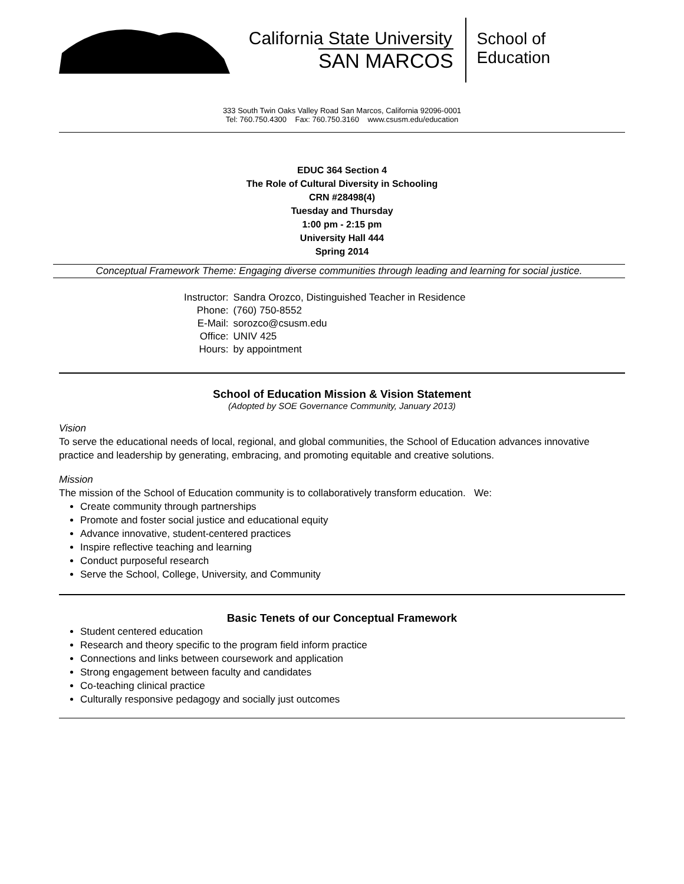California State University
SAN MARCOS
School of
Education
333 South Twin Oaks Valley Road San Marcos, California 92096-0001
Tel: 760.750.4300 Fax: 760.750.3160 www.csusm.edu/education
EDUC 364 Section 4
The Role of Cultural Diversity in Schooling
CRN #28498(4)
Tuesday and Thursday
1:00 pm - 2:15 pm
University Hall 444
Spring 2014
Conceptual Framework Theme: Engaging diverse communities through leading and learning for social justice.
| Instructor: | Sandra Orozco, Distinguished Teacher in Residence |
| Phone: | (760) 750-8552 |
| E-Mail: | sorozco@csusm.edu |
| Office: | UNIV 425 |
| Hours: | by appointment |
School of Education Mission & Vision Statement
(Adopted by SOE Governance Community, January 2013)
Vision
To serve the educational needs of local, regional, and global communities, the School of Education advances innovative practice and leadership by generating, embracing, and promoting equitable and creative solutions.
Mission
The mission of the School of Education community is to collaboratively transform education. We:
Create community through partnerships
Promote and foster social justice and educational equity
Advance innovative, student-centered practices
Inspire reflective teaching and learning
Conduct purposeful research
Serve the School, College, University, and Community
Basic Tenets of our Conceptual Framework
Student centered education
Research and theory specific to the program field inform practice
Connections and links between coursework and application
Strong engagement between faculty and candidates
Co-teaching clinical practice
Culturally responsive pedagogy and socially just outcomes